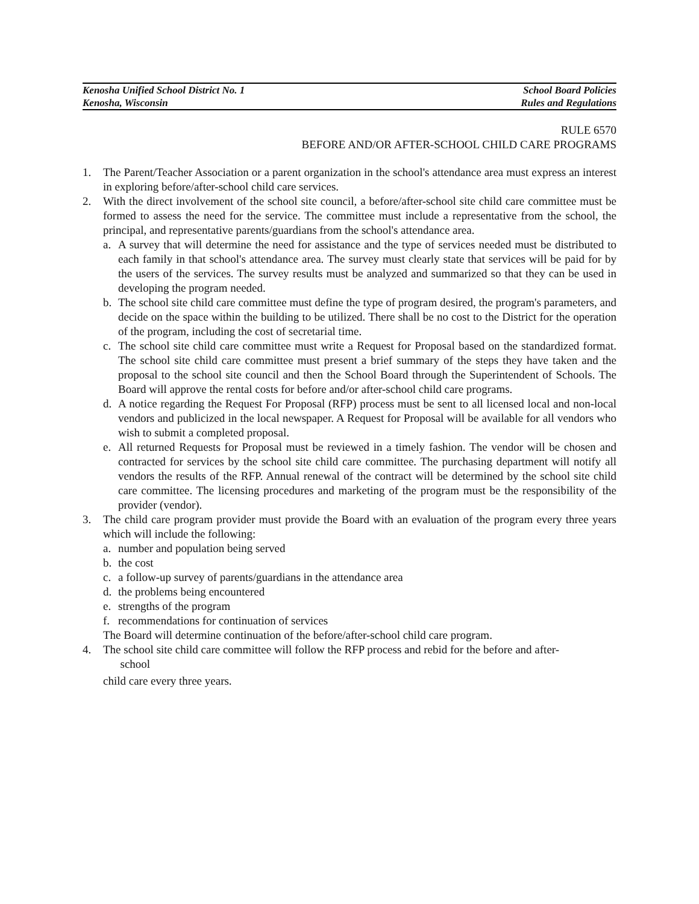Kenosha Unified School District No. 1
Kenosha, Wisconsin
School Board Policies
Rules and Regulations
RULE 6570
BEFORE AND/OR AFTER-SCHOOL CHILD CARE PROGRAMS
1. The Parent/Teacher Association or a parent organization in the school's attendance area must express an interest in exploring before/after-school child care services.
2. With the direct involvement of the school site council, a before/after-school site child care committee must be formed to assess the need for the service. The committee must include a representative from the school, the principal, and representative parents/guardians from the school's attendance area.
a. A survey that will determine the need for assistance and the type of services needed must be distributed to each family in that school's attendance area. The survey must clearly state that services will be paid for by the users of the services. The survey results must be analyzed and summarized so that they can be used in developing the program needed.
b. The school site child care committee must define the type of program desired, the program's parameters, and decide on the space within the building to be utilized. There shall be no cost to the District for the operation of the program, including the cost of secretarial time.
c. The school site child care committee must write a Request for Proposal based on the standardized format. The school site child care committee must present a brief summary of the steps they have taken and the proposal to the school site council and then the School Board through the Superintendent of Schools. The Board will approve the rental costs for before and/or after-school child care programs.
d. A notice regarding the Request For Proposal (RFP) process must be sent to all licensed local and non-local vendors and publicized in the local newspaper. A Request for Proposal will be available for all vendors who wish to submit a completed proposal.
e. All returned Requests for Proposal must be reviewed in a timely fashion. The vendor will be chosen and contracted for services by the school site child care committee. The purchasing department will notify all vendors the results of the RFP. Annual renewal of the contract will be determined by the school site child care committee. The licensing procedures and marketing of the program must be the responsibility of the provider (vendor).
3. The child care program provider must provide the Board with an evaluation of the program every three years which will include the following:
a. number and population being served
b. the cost
c. a follow-up survey of parents/guardians in the attendance area
d. the problems being encountered
e. strengths of the program
f. recommendations for continuation of services
The Board will determine continuation of the before/after-school child care program.
4. The school site child care committee will follow the RFP process and rebid for the before and after-
school
child care every three years.